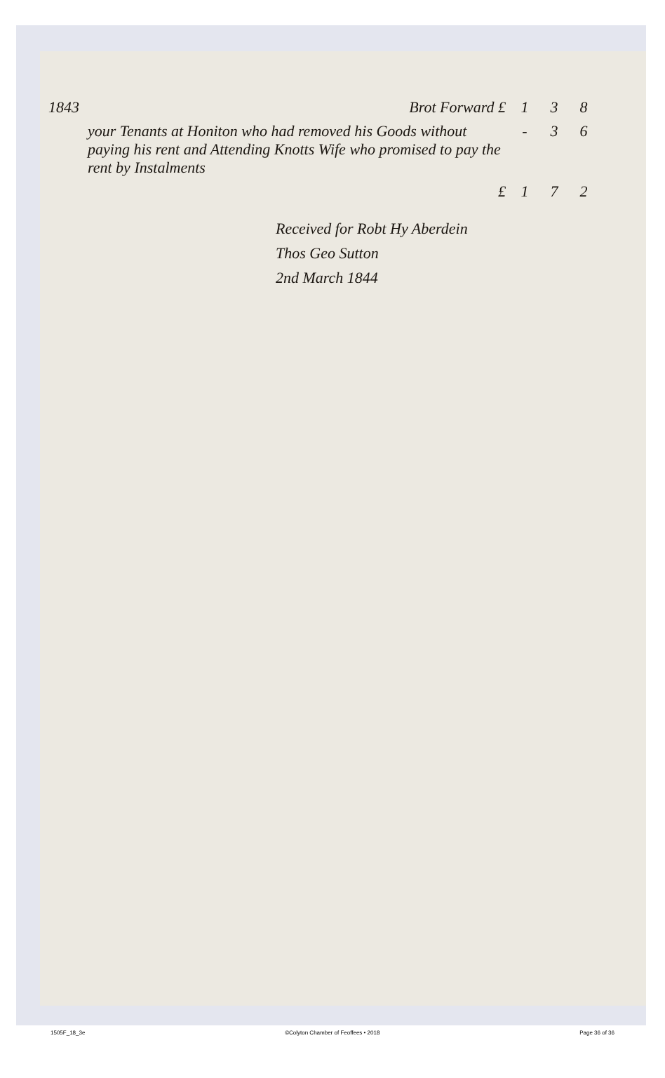| 1843 | Brot Forward £ | 1 | 3 | 8 |
| | your Tenants at Honiton who had removed his Goods without paying his rent and Attending Knotts Wife who promised to pay the rent by Instalments | - | 3 | 6 |
| | £ | 1 | 7 | 2 |
Received for Robt Hy Aberdein
Thos Geo Sutton
2nd March 1844
1505F_18_3e ©Colyton Chamber of Feoffees • 2018 Page 36 of 36